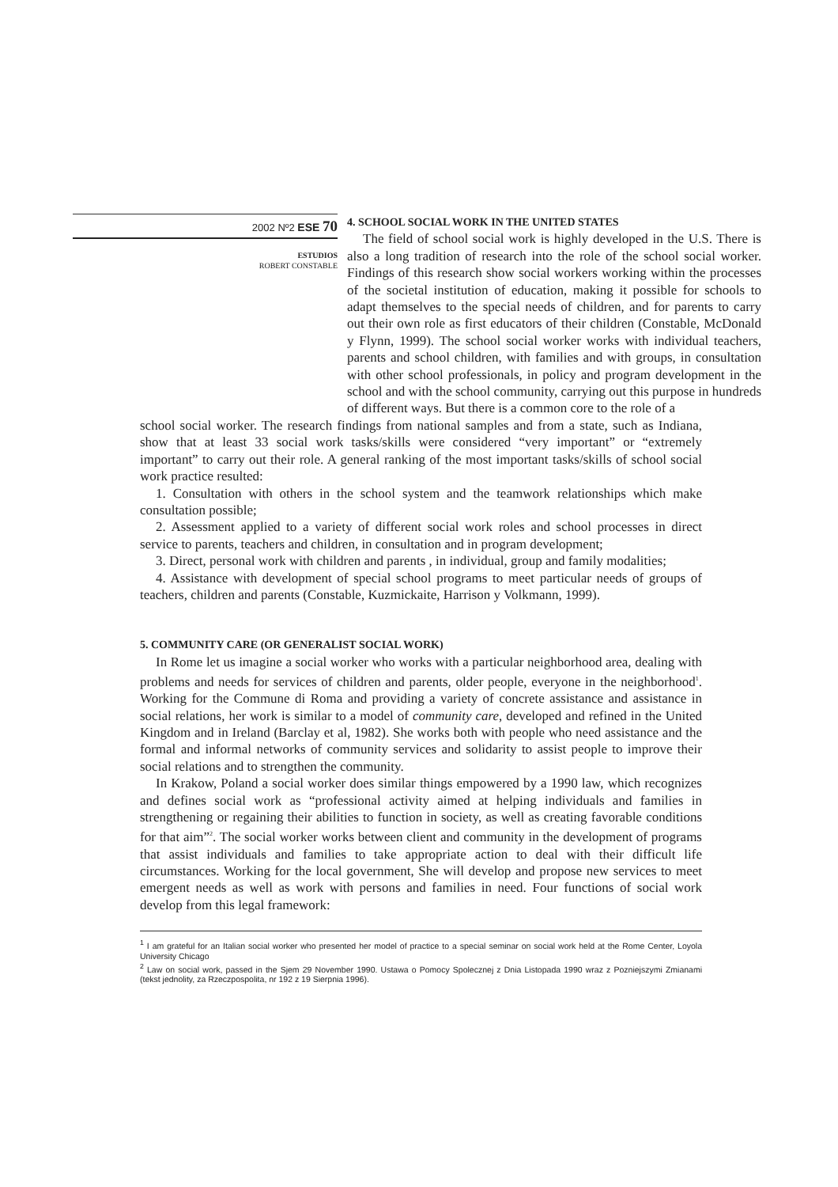2002 Nº2 ESE 70
ESTUDIOS
ROBERT CONSTABLE
4. SCHOOL SOCIAL WORK IN THE UNITED STATES
The field of school social work is highly developed in the U.S. There is also a long tradition of research into the role of the school social worker. Findings of this research show social workers working within the processes of the societal institution of education, making it possible for schools to adapt themselves to the special needs of children, and for parents to carry out their own role as first educators of their children (Constable, McDonald y Flynn, 1999). The school social worker works with individual teachers, parents and school children, with families and with groups, in consultation with other school professionals, in policy and program development in the school and with the school community, carrying out this purpose in hundreds of different ways. But there is a common core to the role of a
school social worker. The research findings from national samples and from a state, such as Indiana, show that at least 33 social work tasks/skills were considered “very important” or “extremely important” to carry out their role. A general ranking of the most important tasks/skills of school social work practice resulted:
1. Consultation with others in the school system and the teamwork relationships which make consultation possible;
2. Assessment applied to a variety of different social work roles and school processes in direct service to parents, teachers and children, in consultation and in program development;
3. Direct, personal work with children and parents , in individual, group and family modalities;
4. Assistance with development of special school programs to meet particular needs of groups of teachers, children and parents (Constable, Kuzmickaite, Harrison y Volkmann, 1999).
5. COMMUNITY CARE (OR GENERALIST SOCIAL WORK)
In Rome let us imagine a social worker who works with a particular neighborhood area, dealing with problems and needs for services of children and parents, older people, everyone in the neighborhood<sup>1</sup>. Working for the Commune di Roma and providing a variety of concrete assistance and assistance in social relations, her work is similar to a model of community care, developed and refined in the United Kingdom and in Ireland (Barclay et al, 1982). She works both with people who need assistance and the formal and informal networks of community services and solidarity to assist people to improve their social relations and to strengthen the community.
In Krakow, Poland a social worker does similar things empowered by a 1990 law, which recognizes and defines social work as “professional activity aimed at helping individuals and families in strengthening or regaining their abilities to function in society, as well as creating favorable conditions for that aim”<sup>2</sup>. The social worker works between client and community in the development of programs that assist individuals and families to take appropriate action to deal with their difficult life circumstances. Working for the local government, She will develop and propose new services to meet emergent needs as well as work with persons and families in need. Four functions of social work develop from this legal framework:
<sup>1</sup> I am grateful for an Italian social worker who presented her model of practice to a special seminar on social work held at the Rome Center, Loyola University Chicago
<sup>2</sup> Law on social work, passed in the Sjem 29 November 1990. Ustawa o Pomocy Spolecznej z Dnia Listopada 1990 wraz z Pozniejszymi Zmianami (tekst jednolity, za Rzeczpospolita, nr 192 z 19 Sierpnia 1996).